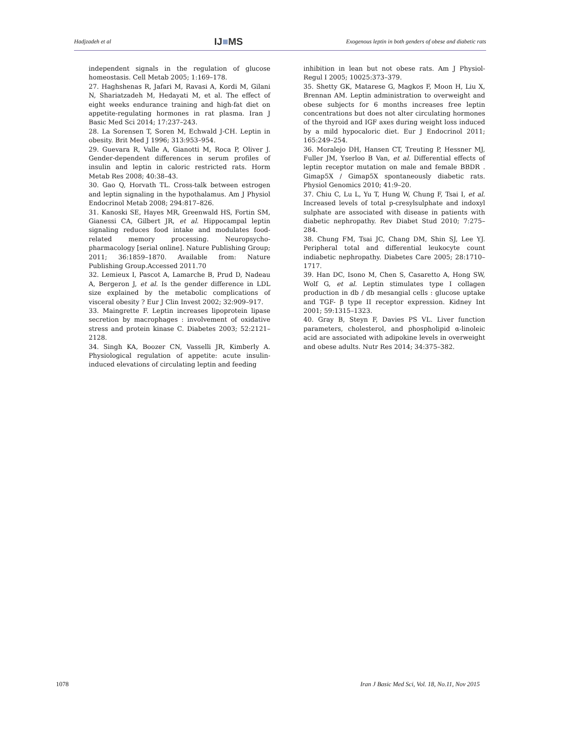Hadjzadeh et al IJ■MS Exogenous leptin in both genders of obese and diabetic rats
independent signals in the regulation of glucose homeostasis. Cell Metab 2005; 1:169–178.
27. Haghshenas R, Jafari M, Ravasi A, Kordi M, Gilani N, Shariatzadeh M, Hedayati M, et al. The effect of eight weeks endurance training and high-fat diet on appetite-regulating hormones in rat plasma. Iran J Basic Med Sci 2014; 17:237–243.
28. La Sorensen T, Soren M, Echwald J-CH. Leptin in obesity. Brit Med J 1996; 313:953–954.
29. Guevara R, Valle A, Gianotti M, Roca P, Oliver J. Gender-dependent differences in serum profiles of insulin and leptin in caloric restricted rats. Horm Metab Res 2008; 40:38–43.
30. Gao Q, Horvath TL. Cross-talk between estrogen and leptin signaling in the hypothalamus. Am J Physiol Endocrinol Metab 2008; 294:817–826.
31. Kanoski SE, Hayes MR, Greenwald HS, Fortin SM, Gianessi CA, Gilbert JR, et al. Hippocampal leptin signaling reduces food intake and modulates food-related memory processing. Neuropsycho-pharmacology [serial online]. Nature Publishing Group; 2011; 36:1859–1870. Available from: Nature Publishing Group.Accessed 2011.70
32. Lemieux I, Pascot A, Lamarche B, Prud D, Nadeau A, Bergeron J, et al. Is the gender difference in LDL size explained by the metabolic complications of visceral obesity ? Eur J Clin Invest 2002; 32:909–917.
33. Maingrette F. Leptin increases lipoprotein lipase secretion by macrophages : involvement of oxidative stress and protein kinase C. Diabetes 2003; 52:2121–2128.
34. Singh KA, Boozer CN, Vasselli JR, Kimberly A. Physiological regulation of appetite: acute insulin-induced elevations of circulating leptin and feeding
inhibition in lean but not obese rats. Am J Physiol-Regul I 2005; 10025:373–379.
35. Shetty GK, Matarese G, Magkos F, Moon H, Liu X, Brennan AM. Leptin administration to overweight and obese subjects for 6 months increases free leptin concentrations but does not alter circulating hormones of the thyroid and IGF axes during weight loss induced by a mild hypocaloric diet. Eur J Endocrinol 2011; 165:249–254.
36. Moralejo DH, Hansen CT, Treuting P, Hessner MJ, Fuller JM, Yserloo B Van, et al. Differential effects of leptin receptor mutation on male and female BBDR . Gimap5X / Gimap5X spontaneously diabetic rats. Physiol Genomics 2010; 41:9–20.
37. Chiu C, Lu L, Yu T, Hung W, Chung F, Tsai I, et al. Increased levels of total p-cresylsulphate and indoxyl sulphate are associated with disease in patients with diabetic nephropathy. Rev Diabet Stud 2010; 7:275–284.
38. Chung FM, Tsai JC, Chang DM, Shin SJ, Lee YJ. Peripheral total and differential leukocyte count indiabetic nephropathy. Diabetes Care 2005; 28:1710–1717.
39. Han DC, Isono M, Chen S, Casaretto A, Hong SW, Wolf G, et al. Leptin stimulates type I collagen production in db / db mesangial cells : glucose uptake and TGF- β type II receptor expression. Kidney Int 2001; 59:1315–1323.
40. Gray B, Steyn F, Davies PS VL. Liver function parameters, cholesterol, and phospholipid α-linoleic acid are associated with adipokine levels in overweight and obese adults. Nutr Res 2014; 34:375–382.
1078 Iran J Basic Med Sci, Vol. 18, No.11, Nov 2015